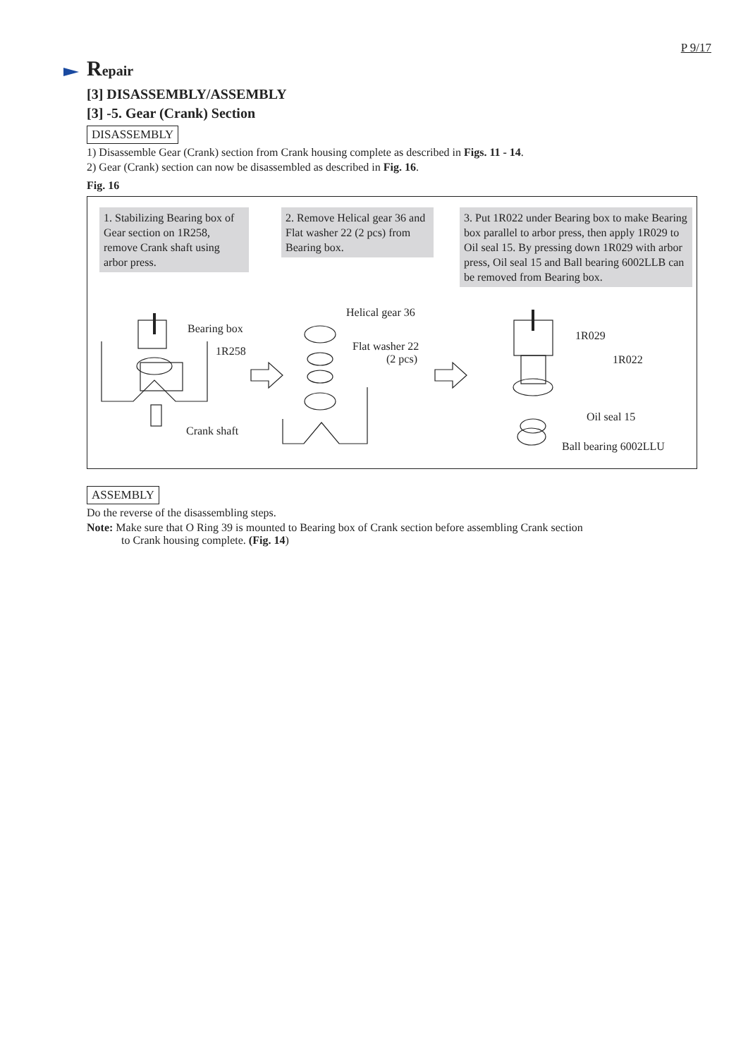P 9/17
Repair
[3] DISASSEMBLY/ASSEMBLY
[3] -5. Gear (Crank) Section
DISASSEMBLY
1) Disassemble Gear (Crank) section from Crank housing complete as described in Figs. 11 - 14.
2) Gear (Crank) section can now be disassembled as described in Fig. 16.
Fig. 16
1. Stabilizing Bearing box of Gear section on 1R258, remove Crank shaft using arbor press.
2. Remove Helical gear 36 and Flat washer 22 (2 pcs) from Bearing box.
3. Put 1R022 under Bearing box to make Bearing box parallel to arbor press, then apply 1R029 to Oil seal 15. By pressing down 1R029 with arbor press, Oil seal 15 and Ball bearing 6002LLB can be removed from Bearing box.
Bearing box
1R258
Crank shaft
Helical gear 36
Flat washer 22
(2 pcs)
1R029
1R022
Oil seal 15
Ball bearing 6002LLU
ASSEMBLY
Do the reverse of the disassembling steps.
Note: Make sure that O Ring 39 is mounted to Bearing box of Crank section before assembling Crank section
to Crank housing complete. (Fig. 14)